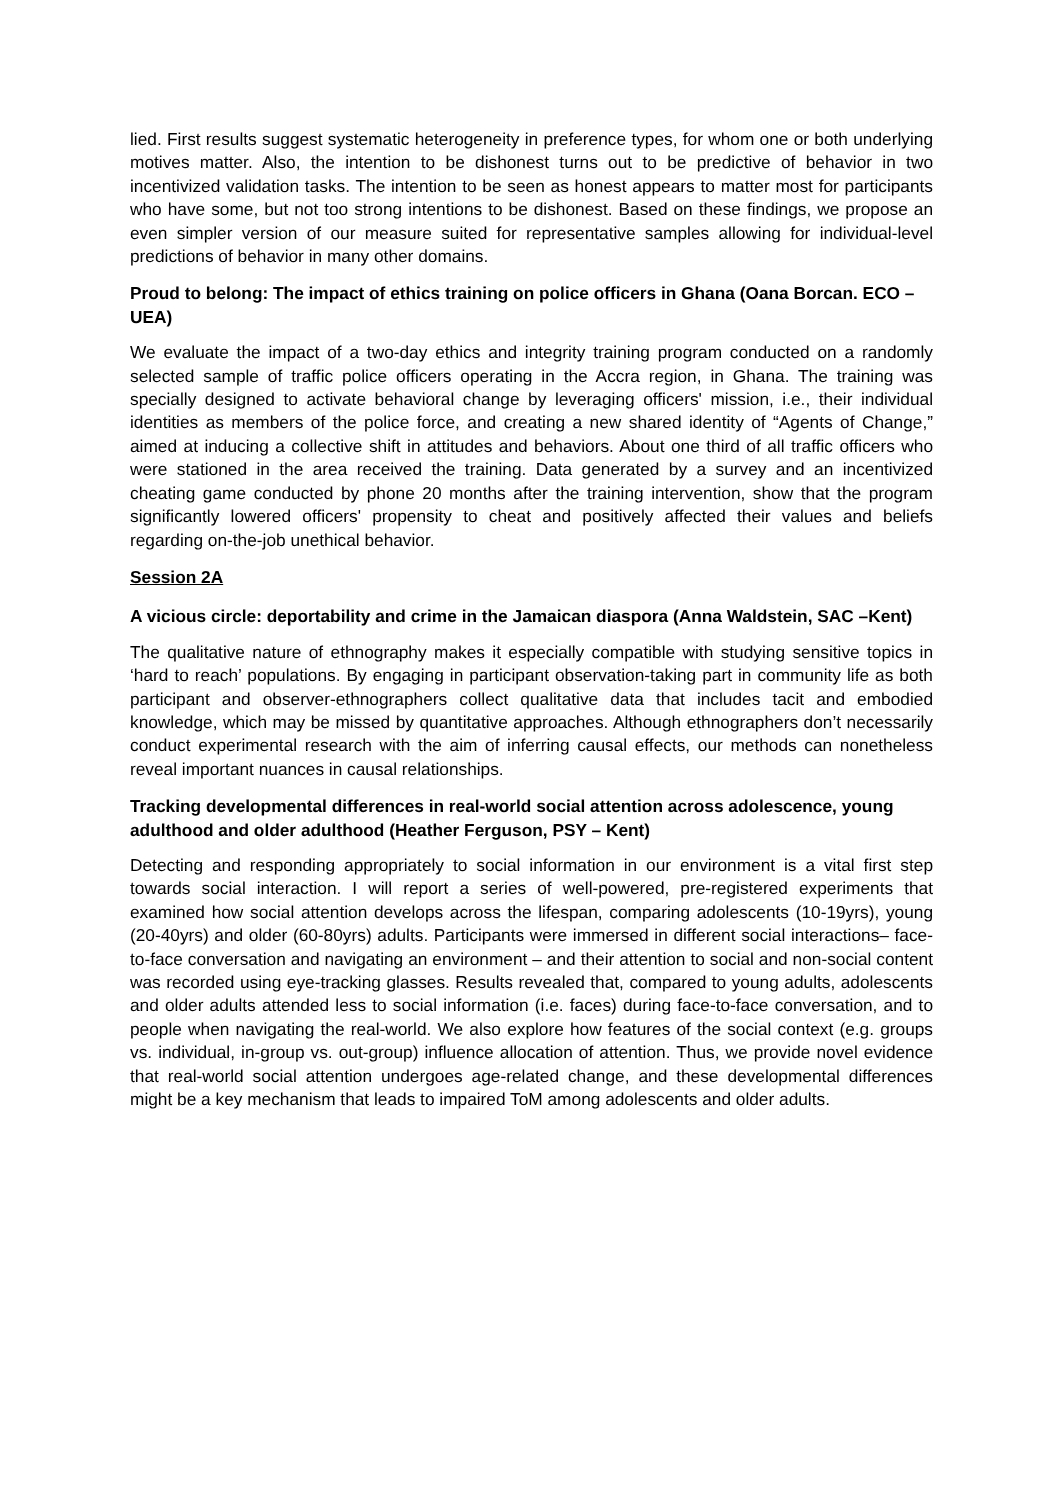lied. First results suggest systematic heterogeneity in preference types, for whom one or both underlying motives matter. Also, the intention to be dishonest turns out to be predictive of behavior in two incentivized validation tasks. The intention to be seen as honest appears to matter most for participants who have some, but not too strong intentions to be dishonest. Based on these findings, we propose an even simpler version of our measure suited for representative samples allowing for individual-level predictions of behavior in many other domains.
Proud to belong: The impact of ethics training on police officers in Ghana (Oana Borcan. ECO – UEA)
We evaluate the impact of a two-day ethics and integrity training program conducted on a randomly selected sample of traffic police officers operating in the Accra region, in Ghana. The training was specially designed to activate behavioral change by leveraging officers' mission, i.e., their individual identities as members of the police force, and creating a new shared identity of “Agents of Change,” aimed at inducing a collective shift in attitudes and behaviors. About one third of all traffic officers who were stationed in the area received the training. Data generated by a survey and an incentivized cheating game conducted by phone 20 months after the training intervention, show that the program significantly lowered officers' propensity to cheat and positively affected their values and beliefs regarding on-the-job unethical behavior.
Session 2A
A vicious circle: deportability and crime in the Jamaican diaspora (Anna Waldstein, SAC –Kent)
The qualitative nature of ethnography makes it especially compatible with studying sensitive topics in ‘hard to reach’ populations. By engaging in participant observation-taking part in community life as both participant and observer-ethnographers collect qualitative data that includes tacit and embodied knowledge, which may be missed by quantitative approaches. Although ethnographers don’t necessarily conduct experimental research with the aim of inferring causal effects, our methods can nonetheless reveal important nuances in causal relationships.
Tracking developmental differences in real-world social attention across adolescence, young adulthood and older adulthood (Heather Ferguson, PSY – Kent)
Detecting and responding appropriately to social information in our environment is a vital first step towards social interaction. I will report a series of well-powered, pre-registered experiments that examined how social attention develops across the lifespan, comparing adolescents (10-19yrs), young (20-40yrs) and older (60-80yrs) adults. Participants were immersed in different social interactions– face-to-face conversation and navigating an environment – and their attention to social and non-social content was recorded using eye-tracking glasses. Results revealed that, compared to young adults, adolescents and older adults attended less to social information (i.e. faces) during face-to-face conversation, and to people when navigating the real-world. We also explore how features of the social context (e.g. groups vs. individual, in-group vs. out-group) influence allocation of attention. Thus, we provide novel evidence that real-world social attention undergoes age-related change, and these developmental differences might be a key mechanism that leads to impaired ToM among adolescents and older adults.